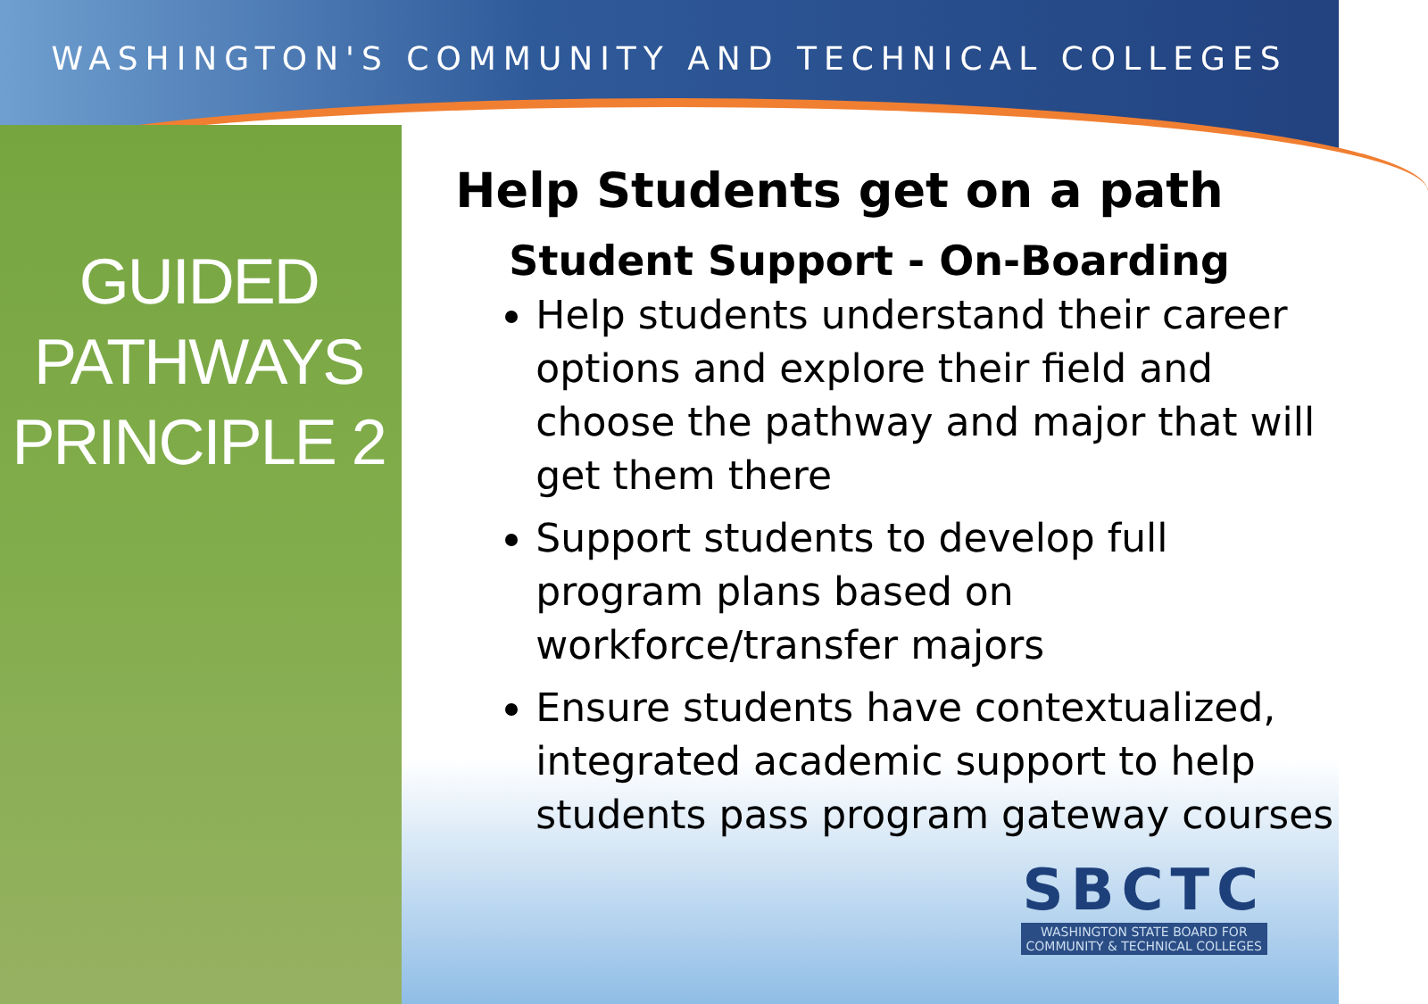WASHINGTON'S COMMUNITY AND TECHNICAL COLLEGES
GUIDED
PATHWAYS
PRINCIPLE 2
Help Students get on a path
Student Support - On-Boarding
Help students understand their career options and explore their field and choose the pathway and major that will get them there
Support students to develop full program plans based on workforce/transfer majors
Ensure students have contextualized, integrated academic support to help students pass program gateway courses
SBCTC
WASHINGTON STATE BOARD FOR
COMMUNITY & TECHNICAL COLLEGES